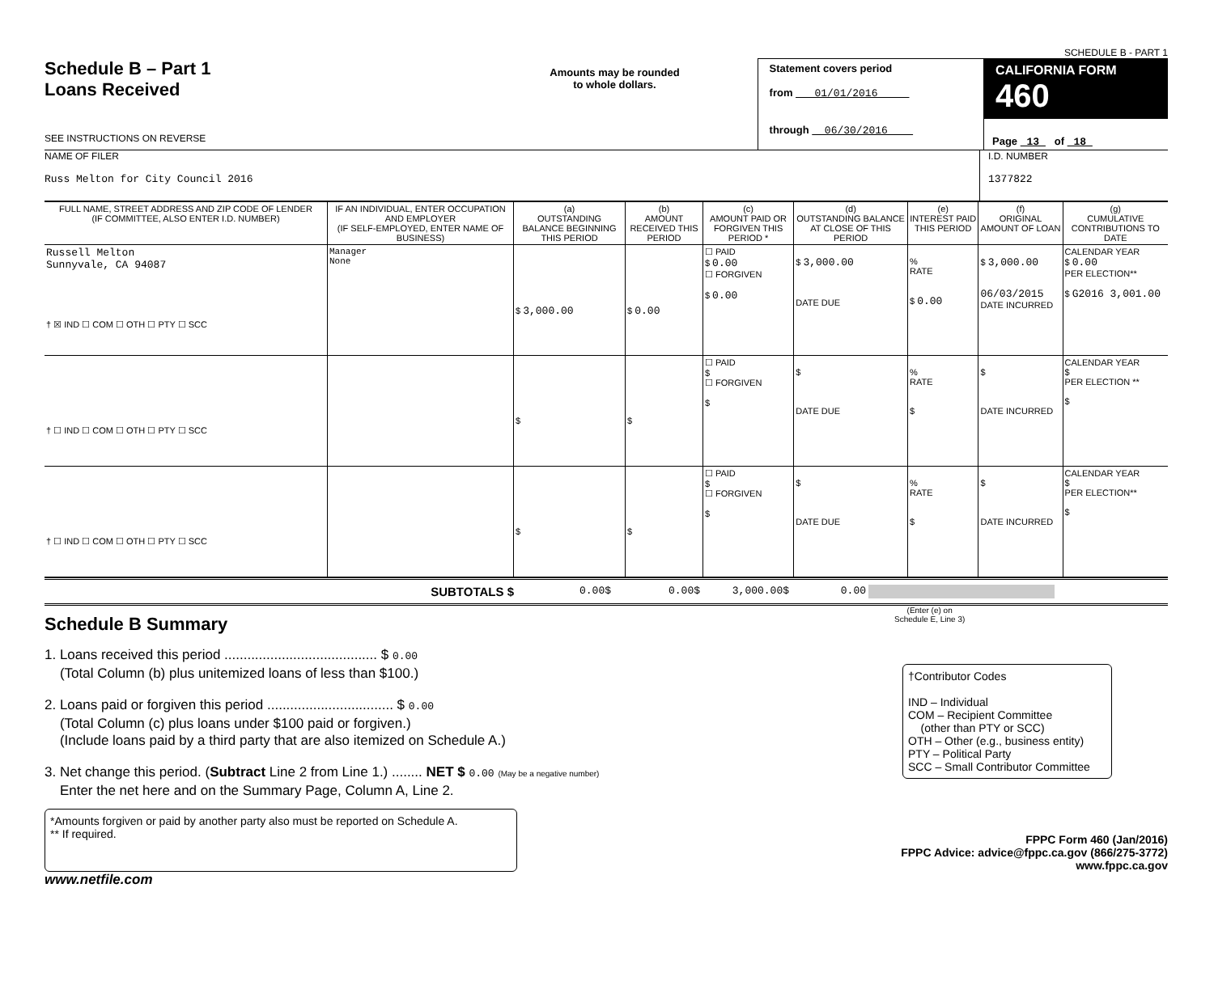SCHEDULE B - PART 1
Schedule B – Part 1
Loans Received
SEE INSTRUCTIONS ON REVERSE
Amounts may be rounded
to whole dollars.
Statement covers period
from 01/01/2016
through 06/30/2016
CALIFORNIA FORM 460
Page 13 of 18
NAME OF FILER
Russ Melton for City Council 2016
I.D. NUMBER
1377822
| FULL NAME, STREET ADDRESS AND ZIP CODE OF LENDER (IF COMMITTEE, ALSO ENTER I.D. NUMBER) | IF AN INDIVIDUAL, ENTER OCCUPATION AND EMPLOYER (IF SELF-EMPLOYED, ENTER NAME OF BUSINESS) | (a) OUTSTANDING BALANCE BEGINNING THIS PERIOD | (b) AMOUNT RECEIVED THIS PERIOD | (c) AMOUNT PAID OR FORGIVEN THIS PERIOD * | (d) OUTSTANDING BALANCE AT CLOSE OF THIS PERIOD | (e) INTEREST PAID THIS PERIOD | (f) ORIGINAL AMOUNT OF LOAN | (g) CUMULATIVE CONTRIBUTIONS TO DATE |
| --- | --- | --- | --- | --- | --- | --- | --- | --- |
| Russell Melton Sunnyvale, CA 94087 † ☒ IND ☐ COM ☐ OTH ☐ PTY ☐ SCC | Manager None | $ 3,000.00 | $ 0.00 | ☐ PAID $ 0.00 ☐ FORGIVEN $ 0.00 | $ 3,000.00 DATE DUE | % RATE $ 0.00 | $ 3,000.00 06/03/2015 DATE INCURRED | CALENDAR YEAR $ 0.00 PER ELECTION** $ G2016 3,001.00 |
| † ☐ IND ☐ COM ☐ OTH ☐ PTY ☐ SCC | | $ | $ | ☐ PAID $ ☐ FORGIVEN $ | $ DATE DUE | % RATE $ | $ DATE INCURRED | CALENDAR YEAR $ PER ELECTION ** $ |
| † ☐ IND ☐ COM ☐ OTH ☐ PTY ☐ SCC | | $ | $ | ☐ PAID $ ☐ FORGIVEN $ | $ DATE DUE | % RATE $ | $ DATE INCURRED | CALENDAR YEAR $ PER ELECTION** $ |
SUBTOTALS $
0.00$ 0.00$ 3,000.00$ 0.00
Schedule B Summary
(Enter (e) on
Schedule E, Line 3)
1. Loans received this period ........................................ $ 0.00
(Total Column (b) plus unitemized loans of less than $100.)
2. Loans paid or forgiven this period ................................. $ 0.00
(Total Column (c) plus loans under $100 paid or forgiven.)
(Include loans paid by a third party that are also itemized on Schedule A.)
3. Net change this period. (Subtract Line 2 from Line 1.) ........ NET $ 0.00 (May be a negative number)
Enter the net here and on the Summary Page, Column A, Line 2.
†Contributor Codes
IND – Individual
COM – Recipient Committee
(other than PTY or SCC)
OTH – Other (e.g., business entity)
PTY – Political Party
SCC – Small Contributor Committee
*Amounts forgiven or paid by another party also must be reported on Schedule A.
** If required.
FPPC Form 460 (Jan/2016)
FPPC Advice: advice@fppc.ca.gov (866/275-3772)
www.fppc.ca.gov
www.netfile.com